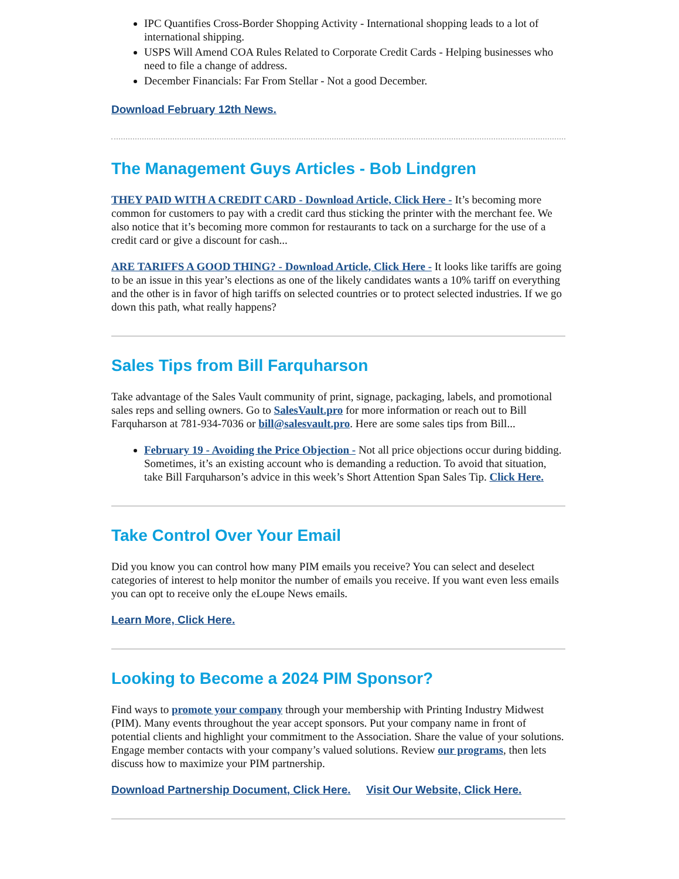IPC Quantifies Cross-Border Shopping Activity - International shopping leads to a lot of international shipping.
USPS Will Amend COA Rules Related to Corporate Credit Cards - Helping businesses who need to file a change of address.
December Financials: Far From Stellar - Not a good December.
Download February 12th News.
The Management Guys Articles - Bob Lindgren
THEY PAID WITH A CREDIT CARD - Download Article, Click Here - It’s becoming more common for customers to pay with a credit card thus sticking the printer with the merchant fee. We also notice that it’s becoming more common for restaurants to tack on a surcharge for the use of a credit card or give a discount for cash...
ARE TARIFFS A GOOD THING? - Download Article, Click Here - It looks like tariffs are going to be an issue in this year’s elections as one of the likely candidates wants a 10% tariff on everything and the other is in favor of high tariffs on selected countries or to protect selected industries. If we go down this path, what really happens?
Sales Tips from Bill Farquharson
Take advantage of the Sales Vault community of print, signage, packaging, labels, and promotional sales reps and selling owners. Go to SalesVault.pro for more information or reach out to Bill Farquharson at 781-934-7036 or bill@salesvault.pro. Here are some sales tips from Bill...
February 19 - Avoiding the Price Objection - Not all price objections occur during bidding. Sometimes, it’s an existing account who is demanding a reduction. To avoid that situation, take Bill Farquharson’s advice in this week’s Short Attention Span Sales Tip. Click Here.
Take Control Over Your Email
Did you know you can control how many PIM emails you receive? You can select and deselect categories of interest to help monitor the number of emails you receive. If you want even less emails you can opt to receive only the eLoupe News emails.
Learn More, Click Here.
Looking to Become a 2024 PIM Sponsor?
Find ways to promote your company through your membership with Printing Industry Midwest (PIM). Many events throughout the year accept sponsors. Put your company name in front of potential clients and highlight your commitment to the Association. Share the value of your solutions. Engage member contacts with your company’s valued solutions. Review our programs, then lets discuss how to maximize your PIM partnership.
Download Partnership Document, Click Here. Visit Our Website, Click Here.